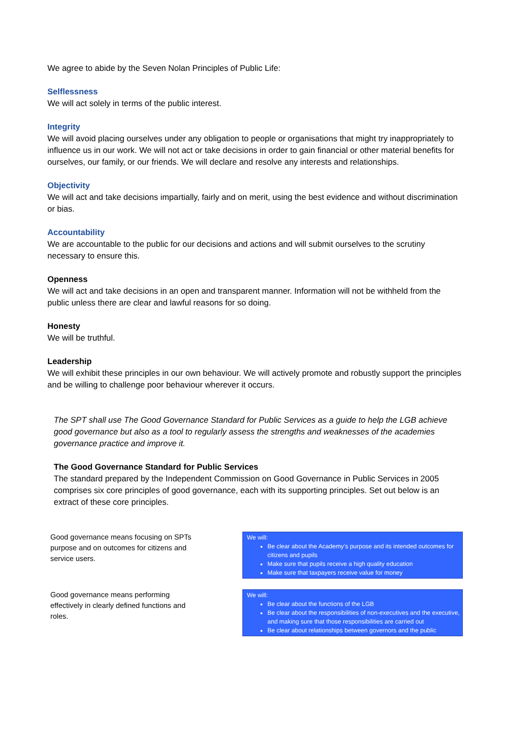We agree to abide by the Seven Nolan Principles of Public Life:
Selflessness
We will act solely in terms of the public interest.
Integrity
We will avoid placing ourselves under any obligation to people or organisations that might try inappropriately to influence us in our work. We will not act or take decisions in order to gain financial or other material benefits for ourselves, our family, or our friends. We will declare and resolve any interests and relationships.
Objectivity
We will act and take decisions impartially, fairly and on merit, using the best evidence and without discrimination or bias.
Accountability
We are accountable to the public for our decisions and actions and will submit ourselves to the scrutiny necessary to ensure this.
Openness
We will act and take decisions in an open and transparent manner. Information will not be withheld from the public unless there are clear and lawful reasons for so doing.
Honesty
We will be truthful.
Leadership
We will exhibit these principles in our own behaviour. We will actively promote and robustly support the principles and be willing to challenge poor behaviour wherever it occurs.
The SPT shall use The Good Governance Standard for Public Services as a guide to help the LGB achieve good governance but also as a tool to regularly assess the strengths and weaknesses of the academies governance practice and improve it.
The Good Governance Standard for Public Services
The standard prepared by the Independent Commission on Good Governance in Public Services in 2005 comprises six core principles of good governance, each with its supporting principles. Set out below is an extract of these core principles.
Good governance means focusing on SPTs purpose and on outcomes for citizens and service users.
We will:
Be clear about the Academy’s purpose and its intended outcomes for citizens and pupils
Make sure that pupils receive a high quality education
Make sure that taxpayers receive value for money
Good governance means performing effectively in clearly defined functions and roles.
We will:
Be clear about the functions of the LGB
Be clear about the responsibilities of non-executives and the executive, and making sure that those responsibilities are carried out
Be clear about relationships between governors and the public